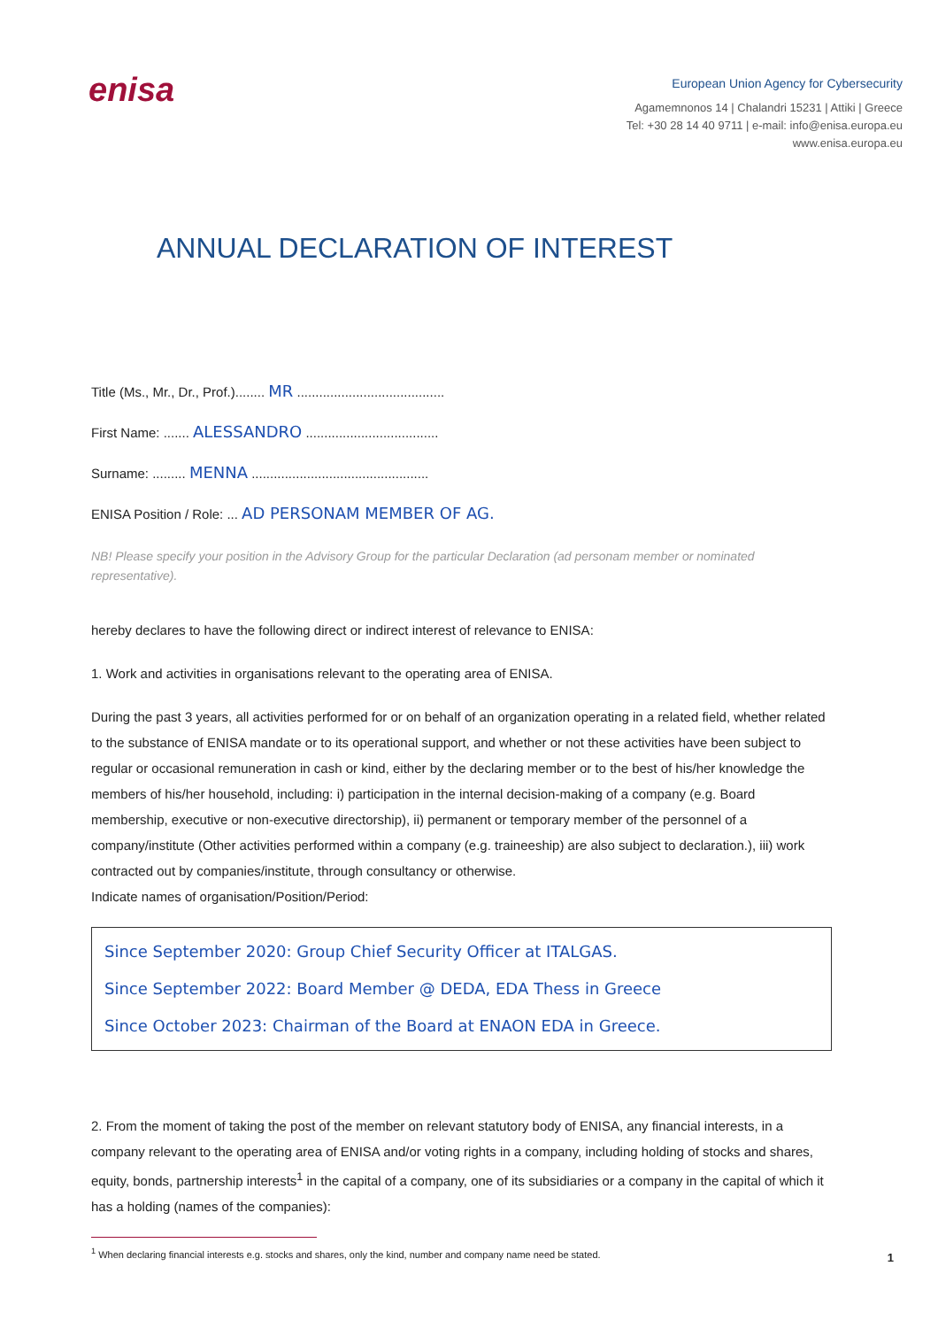enisa
European Union Agency for Cybersecurity
Agamemnonos 14 | Chalandri 15231 | Attiki | Greece
Tel: +30 28 14 40 9711 | e-mail: info@enisa.europa.eu
www.enisa.europa.eu
ANNUAL DECLARATION OF INTEREST
Title (Ms., Mr., Dr., Prof.)........ MR ........................................
First Name: ....... ALESSANDRO ....................................
Surname: ......... MENNA ................................................
ENISA Position / Role: ... AD PERSONAM MEMBER OF AG.
NB! Please specify your position in the Advisory Group for the particular Declaration (ad personam member or nominated representative).
hereby declares to have the following direct or indirect interest of relevance to ENISA:
1. Work and activities in organisations relevant to the operating area of ENISA.
During the past 3 years, all activities performed for or on behalf of an organization operating in a related field, whether related to the substance of ENISA mandate or to its operational support, and whether or not these activities have been subject to regular or occasional remuneration in cash or kind, either by the declaring member or to the best of his/her knowledge the members of his/her household, including: i) participation in the internal decision-making of a company (e.g. Board membership, executive or non-executive directorship), ii) permanent or temporary member of the personnel of a company/institute (Other activities performed within a company (e.g. traineeship) are also subject to declaration.), iii) work contracted out by companies/institute, through consultancy or otherwise.
Indicate names of organisation/Position/Period:
Since September 2020: Group Chief Security Officer at ITALGAS.
Since September 2022: Board Member @ DEDA, EDA Thess in Greece
Since October 2023: Chairman of the Board at ENAON EDA in Greece.
2. From the moment of taking the post of the member on relevant statutory body of ENISA, any financial interests, in a company relevant to the operating area of ENISA and/or voting rights in a company, including holding of stocks and shares, equity, bonds, partnership interests<sup>1</sup> in the capital of a company, one of its subsidiaries or a company in the capital of which it has a holding (names of the companies):
<sup>1</sup> When declaring financial interests e.g. stocks and shares, only the kind, number and company name need be stated.
1